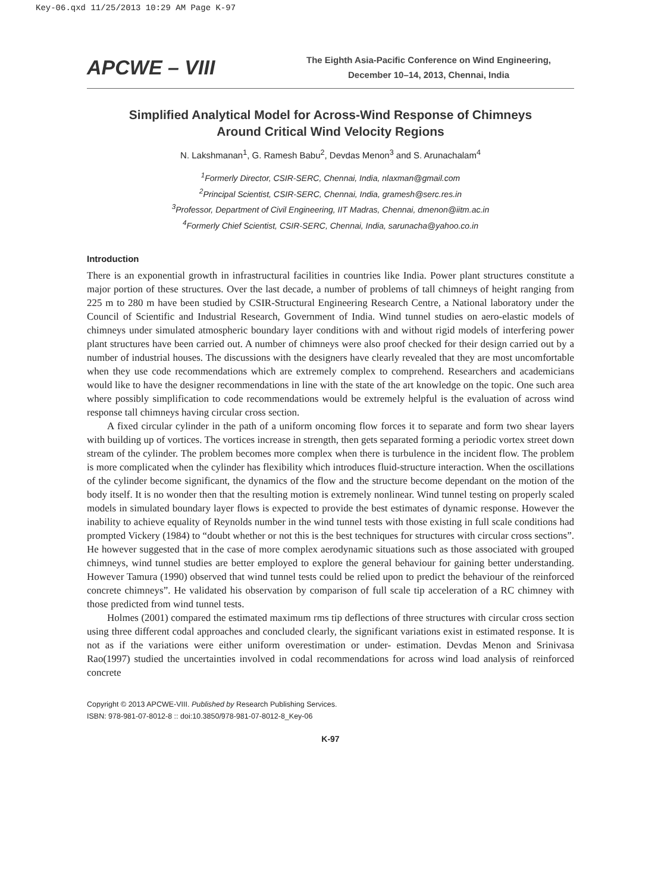Key-06.qxd 11/25/2013 10:29 AM Page K-97
APCWE – VIII
The Eighth Asia-Pacific Conference on Wind Engineering,
December 10–14, 2013, Chennai, India
Simplified Analytical Model for Across-Wind Response of Chimneys
Around Critical Wind Velocity Regions
N. Lakshmanan<sup>1</sup>, G. Ramesh Babu<sup>2</sup>, Devdas Menon<sup>3</sup> and S. Arunachalam<sup>4</sup>
<sup>1</sup> Formerly Director, CSIR-SERC, Chennai, India, nlaxman@gmail.com
<sup>2</sup> Principal Scientist, CSIR-SERC, Chennai, India, gramesh@serc.res.in
<sup>3</sup> Professor, Department of Civil Engineering, IIT Madras, Chennai, dmenon@iitm.ac.in
<sup>4</sup> Formerly Chief Scientist, CSIR-SERC, Chennai, India, sarunacha@yahoo.co.in
Introduction
There is an exponential growth in infrastructural facilities in countries like India. Power plant structures constitute a major portion of these structures. Over the last decade, a number of problems of tall chimneys of height ranging from 225 m to 280 m have been studied by CSIR-Structural Engineering Research Centre, a National laboratory under the Council of Scientific and Industrial Research, Government of India. Wind tunnel studies on aero-elastic models of chimneys under simulated atmospheric boundary layer conditions with and without rigid models of interfering power plant structures have been carried out. A number of chimneys were also proof checked for their design carried out by a number of industrial houses. The discussions with the designers have clearly revealed that they are most uncomfortable when they use code recommendations which are extremely complex to comprehend. Researchers and academicians would like to have the designer recommendations in line with the state of the art knowledge on the topic. One such area where possibly simplification to code recommendations would be extremely helpful is the evaluation of across wind response tall chimneys having circular cross section.
A fixed circular cylinder in the path of a uniform oncoming flow forces it to separate and form two shear layers with building up of vortices. The vortices increase in strength, then gets separated forming a periodic vortex street down stream of the cylinder. The problem becomes more complex when there is turbulence in the incident flow. The problem is more complicated when the cylinder has flexibility which introduces fluid-structure interaction. When the oscillations of the cylinder become significant, the dynamics of the flow and the structure become dependant on the motion of the body itself. It is no wonder then that the resulting motion is extremely nonlinear. Wind tunnel testing on properly scaled models in simulated boundary layer flows is expected to provide the best estimates of dynamic response. However the inability to achieve equality of Reynolds number in the wind tunnel tests with those existing in full scale conditions had prompted Vickery (1984) to “doubt whether or not this is the best techniques for structures with circular cross sections”. He however suggested that in the case of more complex aerodynamic situations such as those associated with grouped chimneys, wind tunnel studies are better employed to explore the general behaviour for gaining better understanding. However Tamura (1990) observed that wind tunnel tests could be relied upon to predict the behaviour of the reinforced concrete chimneys”. He validated his observation by comparison of full scale tip acceleration of a RC chimney with those predicted from wind tunnel tests.
Holmes (2001) compared the estimated maximum rms tip deflections of three structures with circular cross section using three different codal approaches and concluded clearly, the significant variations exist in estimated response. It is not as if the variations were either uniform overestimation or under- estimation. Devdas Menon and Srinivasa Rao(1997) studied the uncertainties involved in codal recommendations for across wind load analysis of reinforced concrete
Copyright © 2013 APCWE-VIII. Published by Research Publishing Services.
ISBN: 978-981-07-8012-8 :: doi:10.3850/978-981-07-8012-8_Key-06
K-97